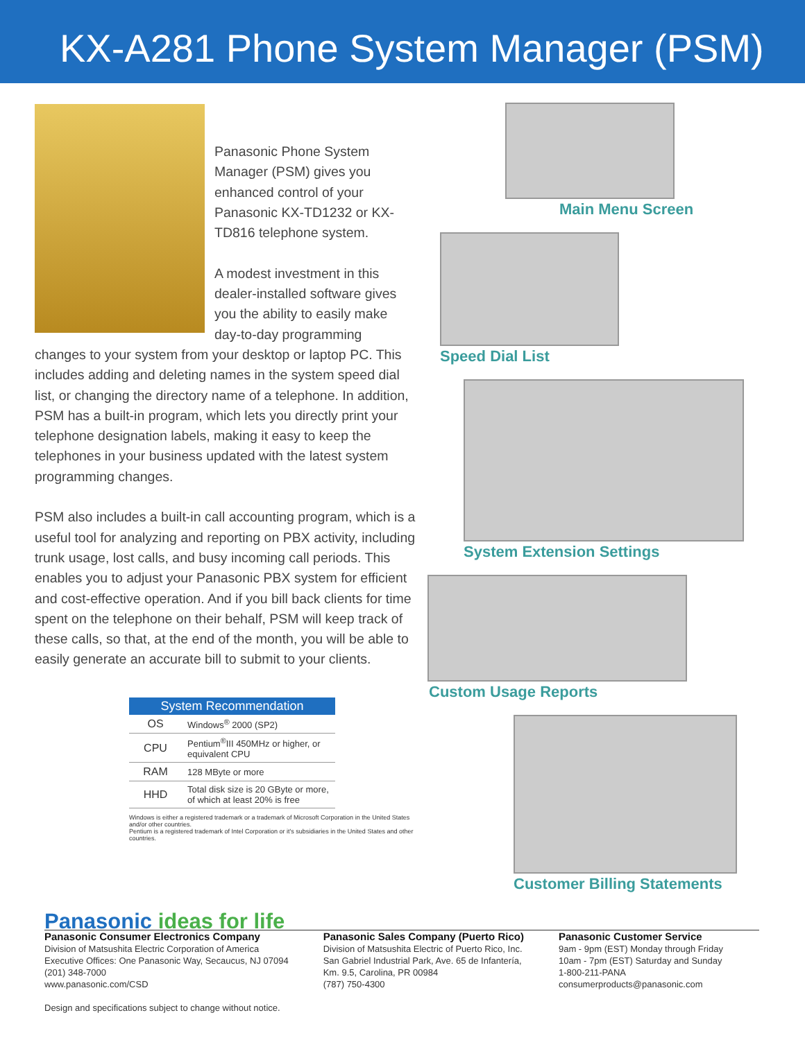KX-A281 Phone System Manager (PSM)
Panasonic Phone System Manager (PSM) gives you enhanced control of your Panasonic KX-TD1232 or KX-TD816 telephone system.
A modest investment in this dealer-installed software gives you the ability to easily make day-to-day programming changes to your system from your desktop or laptop PC. This includes adding and deleting names in the system speed dial list, or changing the directory name of a telephone. In addition, PSM has a built-in program, which lets you directly print your telephone designation labels, making it easy to keep the telephones in your business updated with the latest system programming changes.
PSM also includes a built-in call accounting program, which is a useful tool for analyzing and reporting on PBX activity, including trunk usage, lost calls, and busy incoming call periods. This enables you to adjust your Panasonic PBX system for efficient and cost-effective operation. And if you bill back clients for time spent on the telephone on their behalf, PSM will keep track of these calls, so that, at the end of the month, you will be able to easily generate an accurate bill to submit to your clients.
| System Recommendation | |
| --- | --- |
| OS | Windows<sup>®</sup> 2000 (SP2) |
| CPU | Pentium<sup>®</sup>III 450MHz or higher, or equivalent CPU |
| RAM | 128 MByte or more |
| HHD | Total disk size is 20 GByte or more, of which at least 20% is free |
Windows is either a registered trademark or a trademark of Microsoft Corporation in the United States and/or other countries.
Pentium is a registered trademark of Intel Corporation or it's subsidiaries in the United States and other countries.
Main Menu Screen
Speed Dial List
System Extension Settings
Custom Usage Reports
Customer Billing Statements
Panasonic ideas for life
Panasonic Consumer Electronics Company
Division of Matsushita Electric Corporation of America
Executive Offices: One Panasonic Way, Secaucus, NJ 07094
(201) 348-7000
www.panasonic.com/CSD
Design and specifications subject to change without notice.
Panasonic Sales Company (Puerto Rico)
Division of Matsushita Electric of Puerto Rico, Inc.
San Gabriel Industrial Park, Ave. 65 de Infantería,
Km. 9.5, Carolina, PR 00984
(787) 750-4300
Panasonic Customer Service
9am - 9pm (EST) Monday through Friday
10am - 7pm (EST) Saturday and Sunday
1-800-211-PANA
consumerproducts@panasonic.com